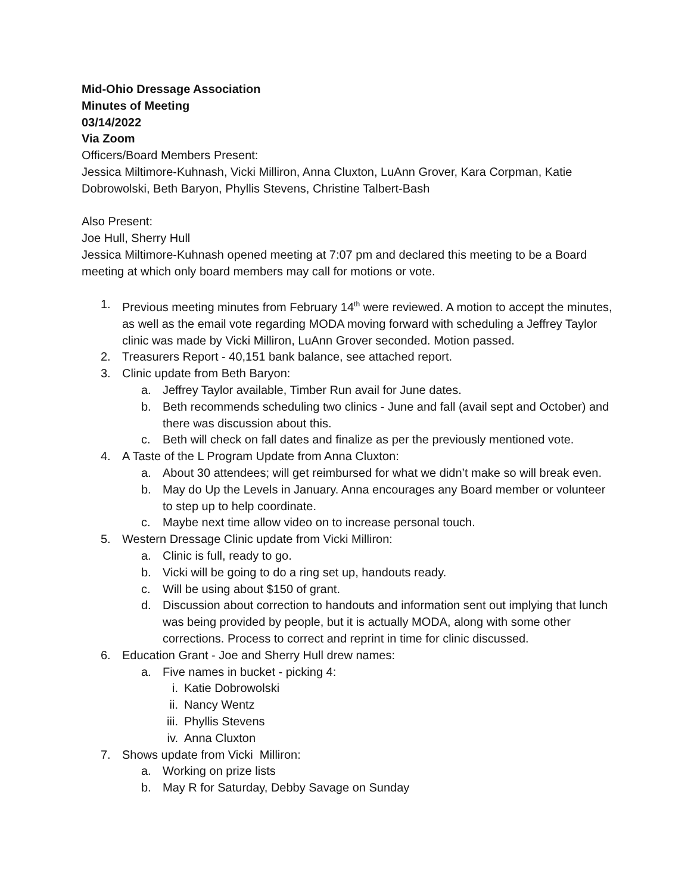Mid-Ohio Dressage Association
Minutes of Meeting
03/14/2022
Via Zoom
Officers/Board Members Present:
Jessica Miltimore-Kuhnash, Vicki Milliron, Anna Cluxton, LuAnn Grover, Kara Corpman, Katie Dobrowolski, Beth Baryon, Phyllis Stevens, Christine Talbert-Bash
Also Present:
Joe Hull, Sherry Hull
Jessica Miltimore-Kuhnash opened meeting at 7:07 pm and declared this meeting to be a Board meeting at which only board members may call for motions or vote.
1. Previous meeting minutes from February 14<sup>th</sup> were reviewed. A motion to accept the minutes, as well as the email vote regarding MODA moving forward with scheduling a Jeffrey Taylor clinic was made by Vicki Milliron, LuAnn Grover seconded. Motion passed.
2. Treasurers Report - 40,151 bank balance, see attached report.
3. Clinic update from Beth Baryon:
a. Jeffrey Taylor available, Timber Run avail for June dates.
b. Beth recommends scheduling two clinics - June and fall (avail sept and October) and there was discussion about this.
c. Beth will check on fall dates and finalize as per the previously mentioned vote.
4. A Taste of the L Program Update from Anna Cluxton:
a. About 30 attendees; will get reimbursed for what we didn’t make so will break even.
b. May do Up the Levels in January. Anna encourages any Board member or volunteer to step up to help coordinate.
c. Maybe next time allow video on to increase personal touch.
5. Western Dressage Clinic update from Vicki Milliron:
a. Clinic is full, ready to go.
b. Vicki will be going to do a ring set up, handouts ready.
c. Will be using about $150 of grant.
d. Discussion about correction to handouts and information sent out implying that lunch was being provided by people, but it is actually MODA, along with some other corrections. Process to correct and reprint in time for clinic discussed.
6. Education Grant - Joe and Sherry Hull drew names:
a. Five names in bucket - picking 4:
i. Katie Dobrowolski
ii. Nancy Wentz
iii. Phyllis Stevens
iv. Anna Cluxton
7. Shows update from Vicki Milliron:
a. Working on prize lists
b. May R for Saturday, Debby Savage on Sunday